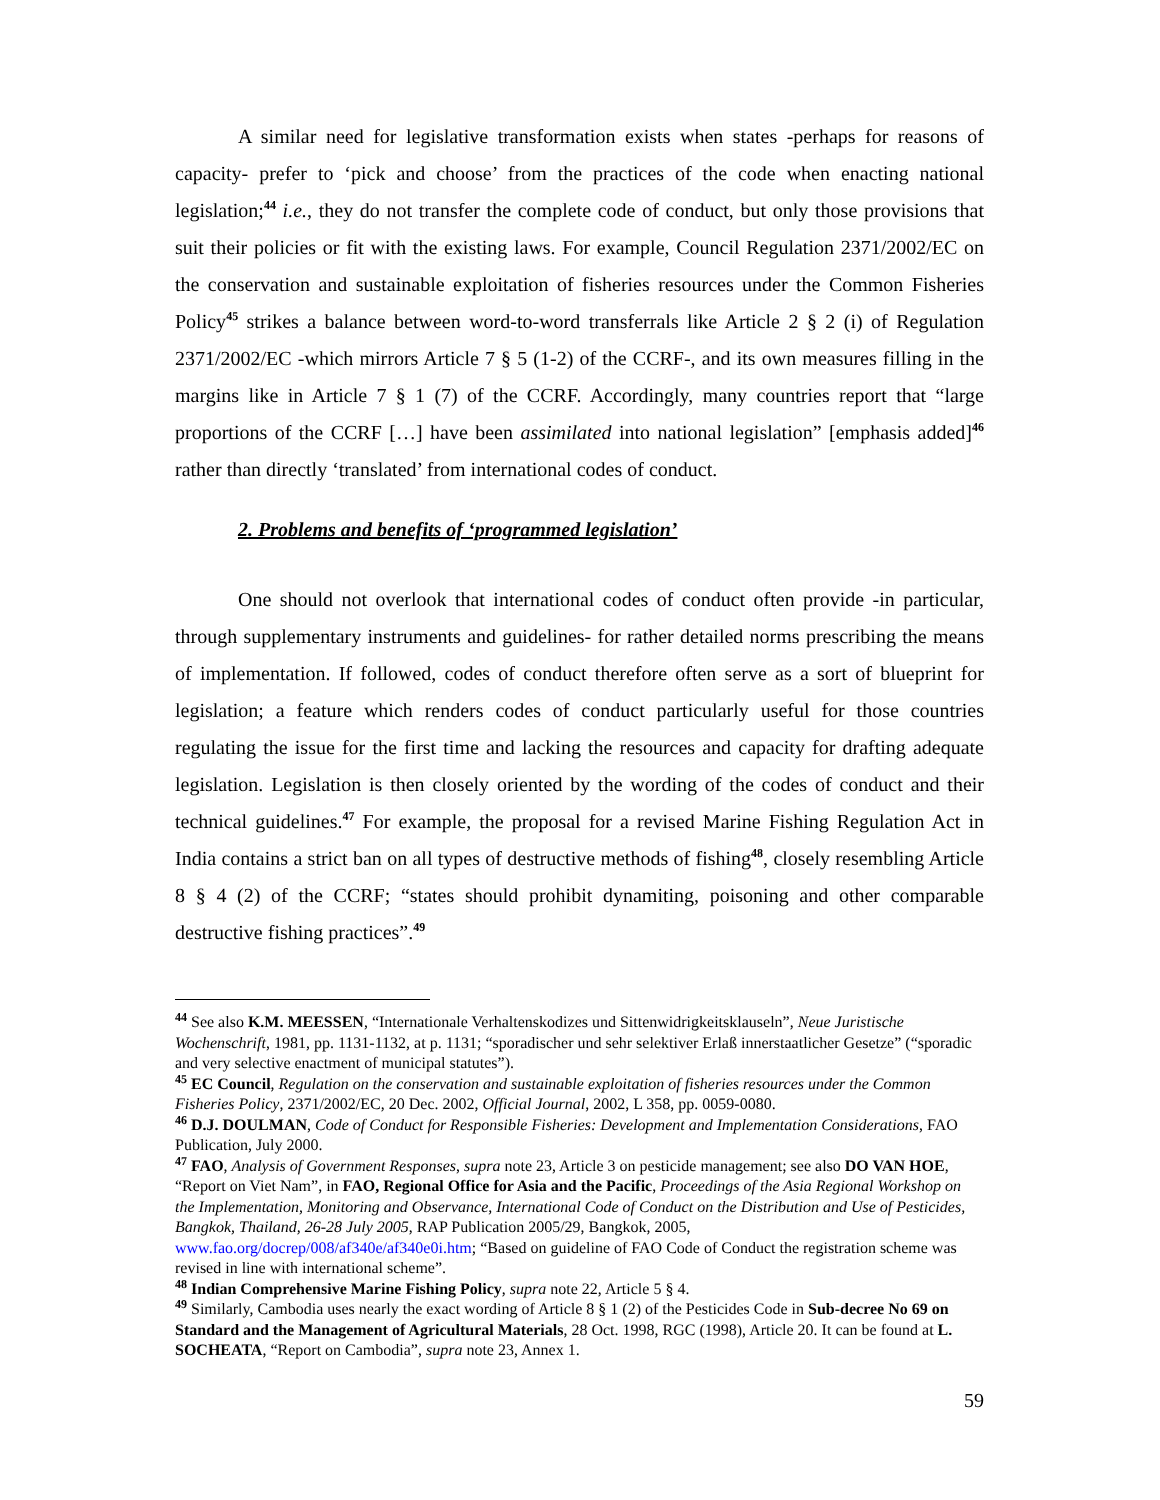A similar need for legislative transformation exists when states -perhaps for reasons of capacity- prefer to ‘pick and choose’ from the practices of the code when enacting national legislation;<sup>44</sup> i.e., they do not transfer the complete code of conduct, but only those provisions that suit their policies or fit with the existing laws. For example, Council Regulation 2371/2002/EC on the conservation and sustainable exploitation of fisheries resources under the Common Fisheries Policy<sup>45</sup> strikes a balance between word-to-word transferrals like Article 2 § 2 (i) of Regulation 2371/2002/EC -which mirrors Article 7 § 5 (1-2) of the CCRF-, and its own measures filling in the margins like in Article 7 § 1 (7) of the CCRF. Accordingly, many countries report that “large proportions of the CCRF […] have been assimilated into national legislation” [emphasis added]<sup>46</sup> rather than directly ‘translated’ from international codes of conduct.
2. Problems and benefits of ‘programmed legislation’
One should not overlook that international codes of conduct often provide -in particular, through supplementary instruments and guidelines- for rather detailed norms prescribing the means of implementation. If followed, codes of conduct therefore often serve as a sort of blueprint for legislation; a feature which renders codes of conduct particularly useful for those countries regulating the issue for the first time and lacking the resources and capacity for drafting adequate legislation. Legislation is then closely oriented by the wording of the codes of conduct and their technical guidelines.<sup>47</sup> For example, the proposal for a revised Marine Fishing Regulation Act in India contains a strict ban on all types of destructive methods of fishing<sup>48</sup>, closely resembling Article 8 § 4 (2) of the CCRF; “states should prohibit dynamiting, poisoning and other comparable destructive fishing practices”.<sup>49</sup>
<sup>44</sup> See also K.M. MEESSEN, “Internationale Verhaltenskodizes und Sittenwidrigkeitsklauseln”, Neue Juristische Wochenschrift, 1981, pp. 1131-1132, at p. 1131; “sporadischer und sehr selektiver Erlaß innerstaatlicher Gesetze” (“sporadic and very selective enactment of municipal statutes”).
<sup>45</sup> EC Council, Regulation on the conservation and sustainable exploitation of fisheries resources under the Common Fisheries Policy, 2371/2002/EC, 20 Dec. 2002, Official Journal, 2002, L 358, pp. 0059-0080.
<sup>46</sup> D.J. DOULMAN, Code of Conduct for Responsible Fisheries: Development and Implementation Considerations, FAO Publication, July 2000.
<sup>47</sup> FAO, Analysis of Government Responses, supra note 23, Article 3 on pesticide management; see also DO VAN HOE, “Report on Viet Nam”, in FAO, Regional Office for Asia and the Pacific, Proceedings of the Asia Regional Workshop on the Implementation, Monitoring and Observance, International Code of Conduct on the Distribution and Use of Pesticides, Bangkok, Thailand, 26-28 July 2005, RAP Publication 2005/29, Bangkok, 2005, www.fao.org/docrep/008/af340e/af340e0i.htm; “Based on guideline of FAO Code of Conduct the registration scheme was revised in line with international scheme”.
<sup>48</sup> Indian Comprehensive Marine Fishing Policy, supra note 22, Article 5 § 4.
<sup>49</sup> Similarly, Cambodia uses nearly the exact wording of Article 8 § 1 (2) of the Pesticides Code in Sub-decree No 69 on Standard and the Management of Agricultural Materials, 28 Oct. 1998, RGC (1998), Article 20. It can be found at L. SOCHEATA, “Report on Cambodia”, supra note 23, Annex 1.
59